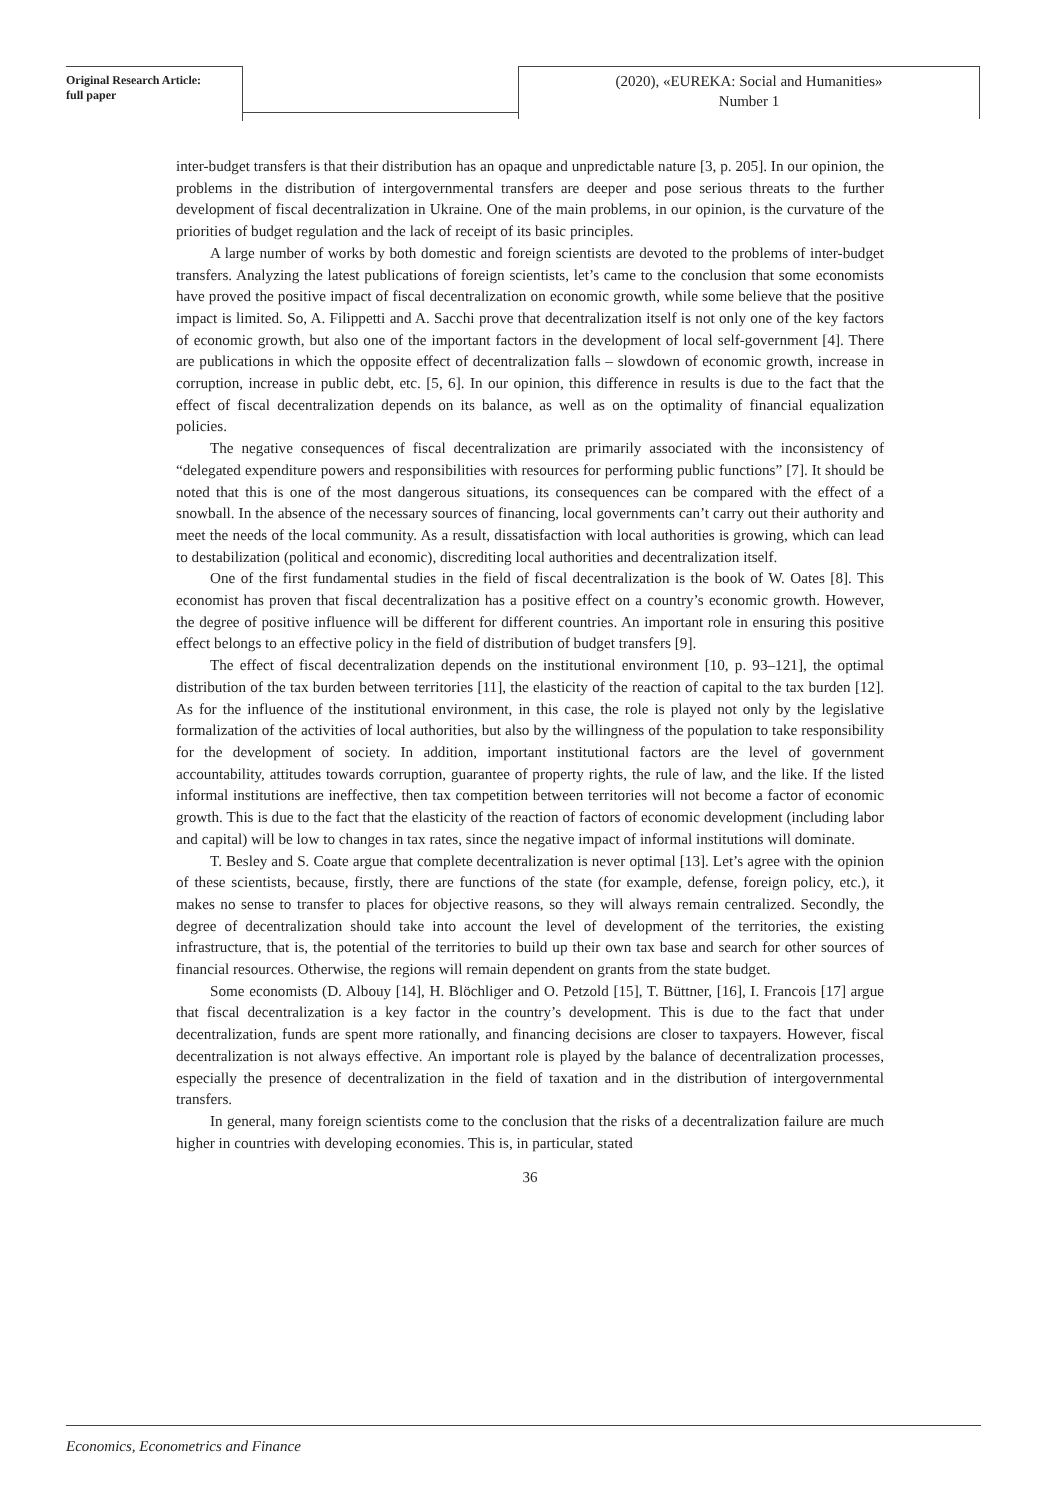Original Research Article:
full paper
(2020), «EUREKA: Social and Humanities»
Number 1
inter-budget transfers is that their distribution has an opaque and unpredictable nature [3, p. 205]. In our opinion, the problems in the distribution of intergovernmental transfers are deeper and pose serious threats to the further development of fiscal decentralization in Ukraine. One of the main problems, in our opinion, is the curvature of the priorities of budget regulation and the lack of receipt of its basic principles.
A large number of works by both domestic and foreign scientists are devoted to the problems of inter-budget transfers. Analyzing the latest publications of foreign scientists, let’s came to the conclusion that some economists have proved the positive impact of fiscal decentralization on economic growth, while some believe that the positive impact is limited. So, A. Filippetti and A. Sacchi prove that decentralization itself is not only one of the key factors of economic growth, but also one of the important factors in the development of local self-government [4]. There are publications in which the opposite effect of decentralization falls – slowdown of economic growth, increase in corruption, increase in public debt, etc. [5, 6]. In our opinion, this difference in results is due to the fact that the effect of fiscal decentralization depends on its balance, as well as on the optimality of financial equalization policies.
The negative consequences of fiscal decentralization are primarily associated with the inconsistency of “delegated expenditure powers and responsibilities with resources for performing public functions” [7]. It should be noted that this is one of the most dangerous situations, its consequences can be compared with the effect of a snowball. In the absence of the necessary sources of financing, local governments can’t carry out their authority and meet the needs of the local community. As a result, dissatisfaction with local authorities is growing, which can lead to destabilization (political and economic), discrediting local authorities and decentralization itself.
One of the first fundamental studies in the field of fiscal decentralization is the book of W. Oates [8]. This economist has proven that fiscal decentralization has a positive effect on a country’s economic growth. However, the degree of positive influence will be different for different countries. An important role in ensuring this positive effect belongs to an effective policy in the field of distribution of budget transfers [9].
The effect of fiscal decentralization depends on the institutional environment [10, p. 93–121], the optimal distribution of the tax burden between territories [11], the elasticity of the reaction of capital to the tax burden [12]. As for the influence of the institutional environment, in this case, the role is played not only by the legislative formalization of the activities of local authorities, but also by the willingness of the population to take responsibility for the development of society. In addition, important institutional factors are the level of government accountability, attitudes towards corruption, guarantee of property rights, the rule of law, and the like. If the listed informal institutions are ineffective, then tax competition between territories will not become a factor of economic growth. This is due to the fact that the elasticity of the reaction of factors of economic development (including labor and capital) will be low to changes in tax rates, since the negative impact of informal institutions will dominate.
T. Besley and S. Coate argue that complete decentralization is never optimal [13]. Let’s agree with the opinion of these scientists, because, firstly, there are functions of the state (for example, defense, foreign policy, etc.), it makes no sense to transfer to places for objective reasons, so they will always remain centralized. Secondly, the degree of decentralization should take into account the level of development of the territories, the existing infrastructure, that is, the potential of the territories to build up their own tax base and search for other sources of financial resources. Otherwise, the regions will remain dependent on grants from the state budget.
Some economists (D. Albouy [14], H. Blöchliger and O. Petzold [15], T. Büttner, [16], I. Francois [17] argue that fiscal decentralization is a key factor in the country’s development. This is due to the fact that under decentralization, funds are spent more rationally, and financing decisions are closer to taxpayers. However, fiscal decentralization is not always effective. An important role is played by the balance of decentralization processes, especially the presence of decentralization in the field of taxation and in the distribution of intergovernmental transfers.
In general, many foreign scientists come to the conclusion that the risks of a decentralization failure are much higher in countries with developing economies. This is, in particular, stated
36
Economics, Econometrics and Finance